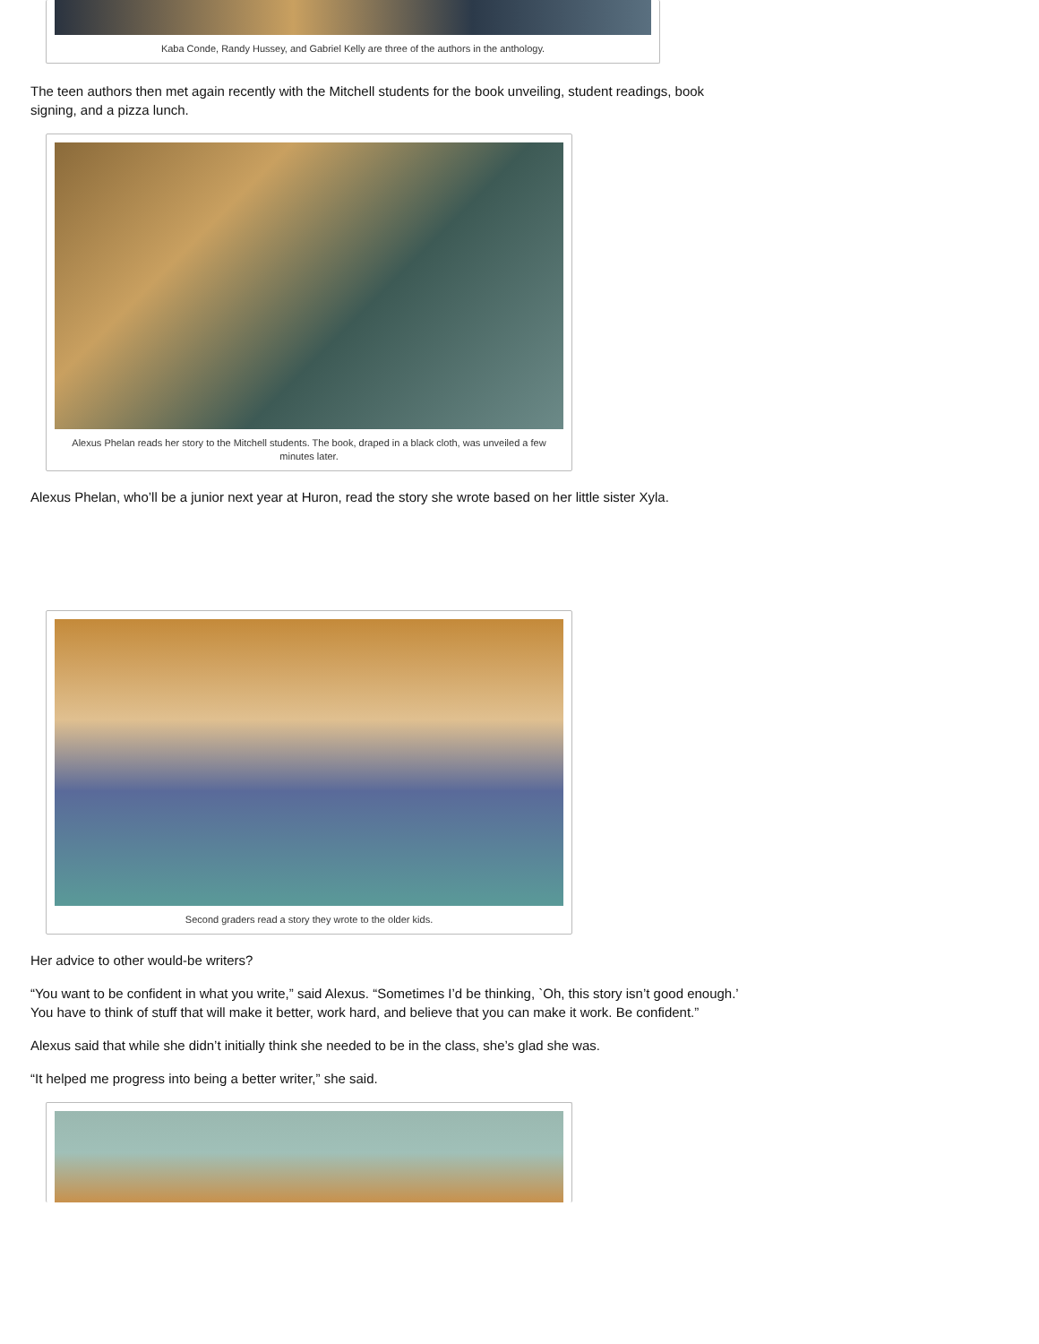Kaba Conde, Randy Hussey, and Gabriel Kelly are three of the authors in the anthology.
The teen authors then met again recently with the Mitchell students for the book unveiling, student readings, book signing, and a pizza lunch.
Alexus Phelan reads her story to the Mitchell students. The book, draped in a black cloth, was unveiled a few minutes later.
Alexus Phelan, who’ll be a junior next year at Huron, read the story she wrote based on her little sister Xyla.
Second graders read a story they wrote to the older kids.
Her advice to other would-be writers?
“You want to be confident in what you write,” said Alexus. “Sometimes I’d be thinking, `Oh, this story isn’t good enough.’ You have to think of stuff that will make it better, work hard, and believe that you can make it work. Be confident.”
Alexus said that while she didn’t initially think she needed to be in the class, she’s glad she was.
“It helped me progress into being a better writer,” she said.